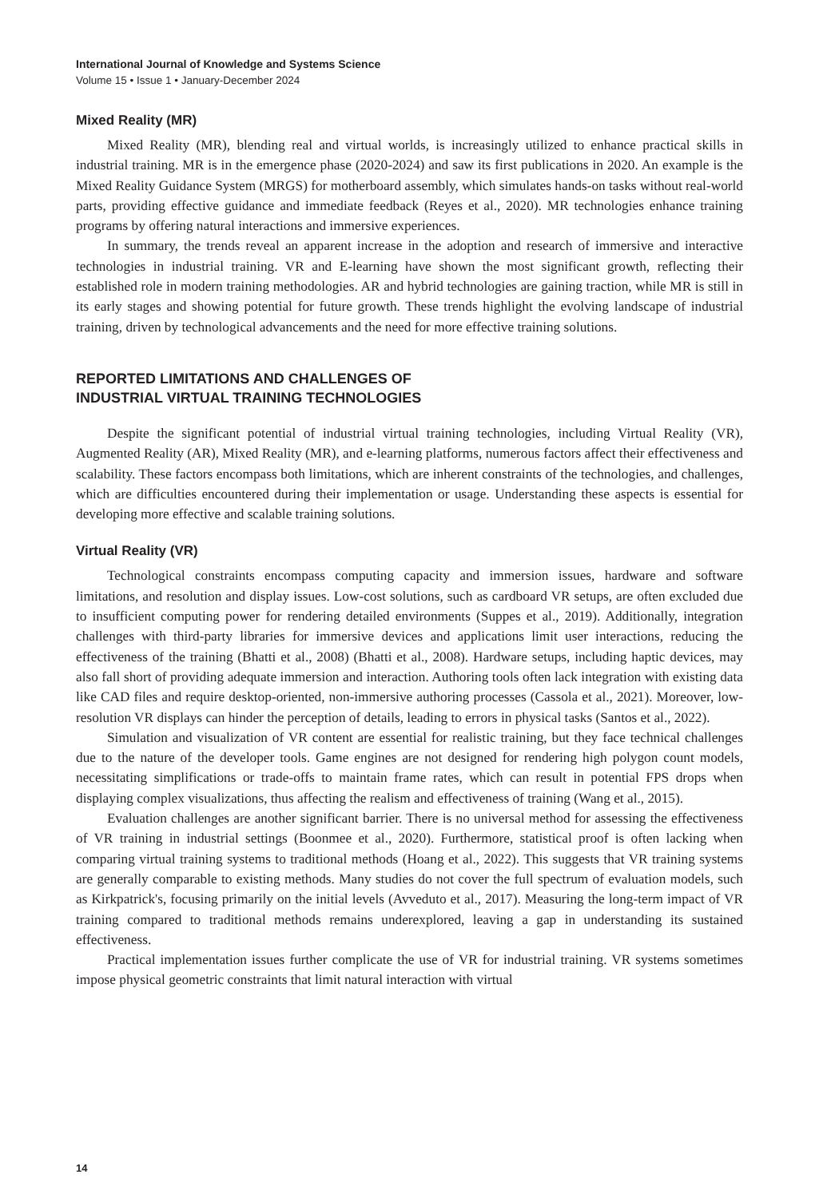International Journal of Knowledge and Systems Science
Volume 15 • Issue 1 • January-December 2024
Mixed Reality (MR)
Mixed Reality (MR), blending real and virtual worlds, is increasingly utilized to enhance practical skills in industrial training. MR is in the emergence phase (2020-2024) and saw its first publications in 2020. An example is the Mixed Reality Guidance System (MRGS) for motherboard assembly, which simulates hands-on tasks without real-world parts, providing effective guidance and immediate feedback (Reyes et al., 2020). MR technologies enhance training programs by offering natural interactions and immersive experiences.
In summary, the trends reveal an apparent increase in the adoption and research of immersive and interactive technologies in industrial training. VR and E-learning have shown the most significant growth, reflecting their established role in modern training methodologies. AR and hybrid technologies are gaining traction, while MR is still in its early stages and showing potential for future growth. These trends highlight the evolving landscape of industrial training, driven by technological advancements and the need for more effective training solutions.
REPORTED LIMITATIONS AND CHALLENGES OF
INDUSTRIAL VIRTUAL TRAINING TECHNOLOGIES
Despite the significant potential of industrial virtual training technologies, including Virtual Reality (VR), Augmented Reality (AR), Mixed Reality (MR), and e-learning platforms, numerous factors affect their effectiveness and scalability. These factors encompass both limitations, which are inherent constraints of the technologies, and challenges, which are difficulties encountered during their implementation or usage. Understanding these aspects is essential for developing more effective and scalable training solutions.
Virtual Reality (VR)
Technological constraints encompass computing capacity and immersion issues, hardware and software limitations, and resolution and display issues. Low-cost solutions, such as cardboard VR setups, are often excluded due to insufficient computing power for rendering detailed environments (Suppes et al., 2019). Additionally, integration challenges with third-party libraries for immersive devices and applications limit user interactions, reducing the effectiveness of the training (Bhatti et al., 2008) (Bhatti et al., 2008). Hardware setups, including haptic devices, may also fall short of providing adequate immersion and interaction. Authoring tools often lack integration with existing data like CAD files and require desktop-oriented, non-immersive authoring processes (Cassola et al., 2021). Moreover, low-resolution VR displays can hinder the perception of details, leading to errors in physical tasks (Santos et al., 2022).
Simulation and visualization of VR content are essential for realistic training, but they face technical challenges due to the nature of the developer tools. Game engines are not designed for rendering high polygon count models, necessitating simplifications or trade-offs to maintain frame rates, which can result in potential FPS drops when displaying complex visualizations, thus affecting the realism and effectiveness of training (Wang et al., 2015).
Evaluation challenges are another significant barrier. There is no universal method for assessing the effectiveness of VR training in industrial settings (Boonmee et al., 2020). Furthermore, statistical proof is often lacking when comparing virtual training systems to traditional methods (Hoang et al., 2022). This suggests that VR training systems are generally comparable to existing methods. Many studies do not cover the full spectrum of evaluation models, such as Kirkpatrick's, focusing primarily on the initial levels (Avveduto et al., 2017). Measuring the long-term impact of VR training compared to traditional methods remains underexplored, leaving a gap in understanding its sustained effectiveness.
Practical implementation issues further complicate the use of VR for industrial training. VR systems sometimes impose physical geometric constraints that limit natural interaction with virtual
14